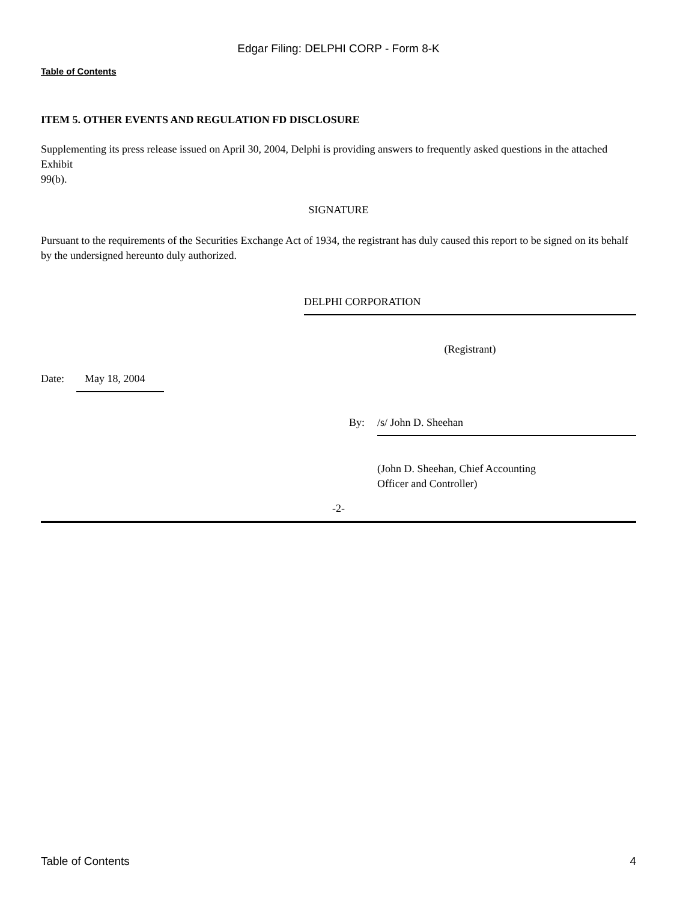Edgar Filing: DELPHI CORP - Form 8-K
Table of Contents
ITEM 5. OTHER EVENTS AND REGULATION FD DISCLOSURE
Supplementing its press release issued on April 30, 2004, Delphi is providing answers to frequently asked questions in the attached Exhibit
99(b).
SIGNATURE
Pursuant to the requirements of the Securities Exchange Act of 1934, the registrant has duly caused this report to be signed on its behalf by the undersigned hereunto duly authorized.
DELPHI CORPORATION
(Registrant)
Date: May 18, 2004
By: /s/ John D. Sheehan
(John D. Sheehan, Chief Accounting
Officer and Controller)
-2-
Table of Contents 4